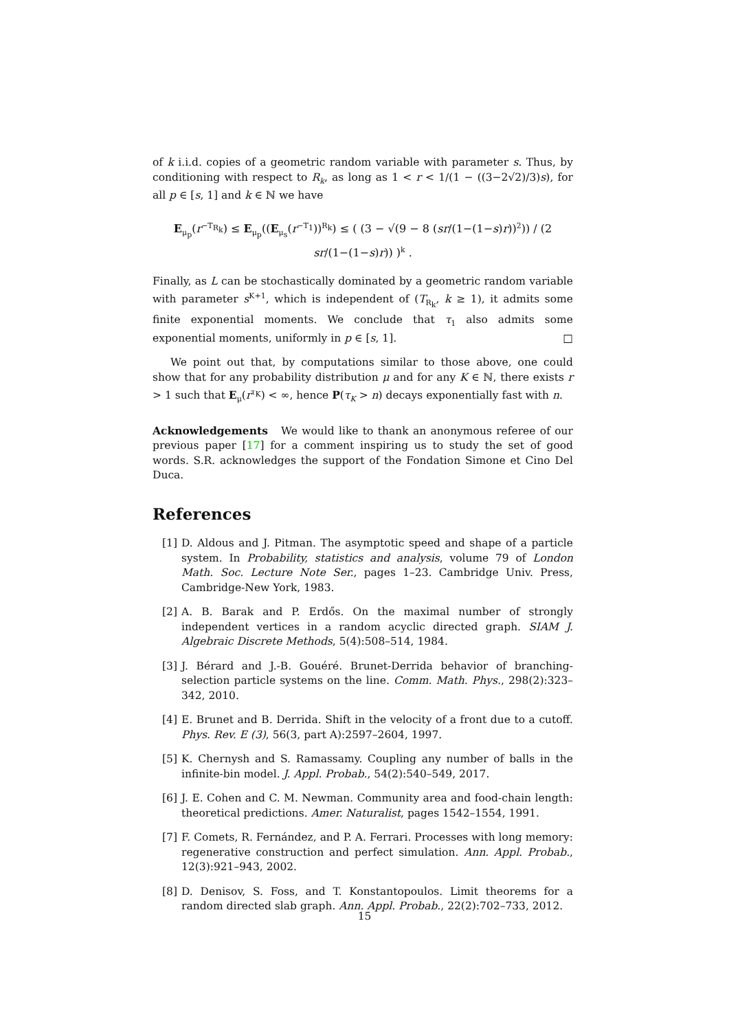of k i.i.d. copies of a geometric random variable with parameter s. Thus, by conditioning with respect to R<sub>k</sub>, as long as 1 < r < 1/(1 − ((3−2√2)/3)s), for all p ∈ [s, 1] and k ∈ ℕ we have
E<sub>μ<sub>p</sub></sub>(r<sup>−T<sub>R<sub>k</sub></sub></sup>) ≤ E<sub>μ<sub>p</sub></sub>((E<sub>μ<sub>s</sub></sub>(r<sup>−T<sub>1</sub></sup>))<sup>R<sub>k</sub></sup>) ≤ ( (3 − √(9 − 8 (sr/(1−(1−s)r))<sup>2</sup>)) / (2 sr/(1−(1−s)r)) )<sup>k</sup> .
Finally, as L can be stochastically dominated by a geometric random variable with parameter s<sup>K+1</sup>, which is independent of (T<sub>R<sub>k</sub></sub>, k ≥ 1), it admits some finite exponential moments. We conclude that τ<sub>1</sub> also admits some exponential moments, uniformly in p ∈ [s, 1]. □
We point out that, by computations similar to those above, one could show that for any probability distribution μ and for any K ∈ ℕ, there exists r > 1 such that E<sub>μ</sub>(r<sup>τ<sub>K</sub></sup>) < ∞, hence P(τ<sub>K</sub> > n) decays exponentially fast with n.
Acknowledgements We would like to thank an anonymous referee of our previous paper [17] for a comment inspiring us to study the set of good words. S.R. acknowledges the support of the Fondation Simone et Cino Del Duca.
References
[1] D. Aldous and J. Pitman. The asymptotic speed and shape of a particle system. In Probability, statistics and analysis, volume 79 of London Math. Soc. Lecture Note Ser., pages 1–23. Cambridge Univ. Press, Cambridge-New York, 1983.
[2] A. B. Barak and P. Erdős. On the maximal number of strongly independent vertices in a random acyclic directed graph. SIAM J. Algebraic Discrete Methods, 5(4):508–514, 1984.
[3] J. Bérard and J.-B. Gouéré. Brunet-Derrida behavior of branching-selection particle systems on the line. Comm. Math. Phys., 298(2):323–342, 2010.
[4] E. Brunet and B. Derrida. Shift in the velocity of a front due to a cutoff. Phys. Rev. E (3), 56(3, part A):2597–2604, 1997.
[5] K. Chernysh and S. Ramassamy. Coupling any number of balls in the infinite-bin model. J. Appl. Probab., 54(2):540–549, 2017.
[6] J. E. Cohen and C. M. Newman. Community area and food-chain length: theoretical predictions. Amer. Naturalist, pages 1542–1554, 1991.
[7] F. Comets, R. Fernández, and P. A. Ferrari. Processes with long memory: regenerative construction and perfect simulation. Ann. Appl. Probab., 12(3):921–943, 2002.
[8] D. Denisov, S. Foss, and T. Konstantopoulos. Limit theorems for a random directed slab graph. Ann. Appl. Probab., 22(2):702–733, 2012.
15